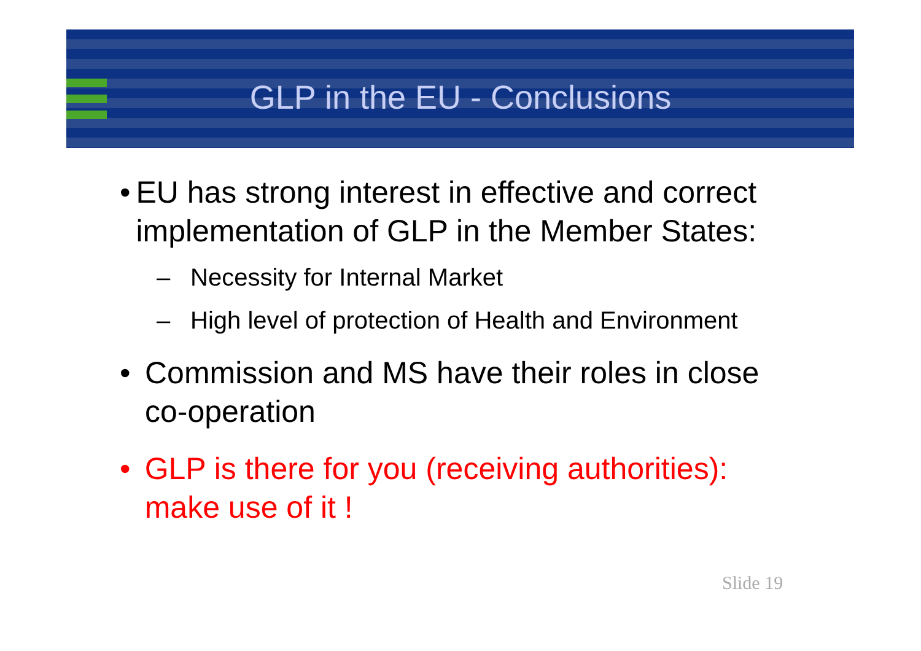GLP in the EU - Conclusions
• EU has strong interest in effective and correct implementation of GLP in the Member States:
– Necessity for Internal Market
– High level of protection of Health and Environment
• Commission and MS have their roles in close co-operation
• GLP is there for you (receiving authorities): make use of it !
Slide 19